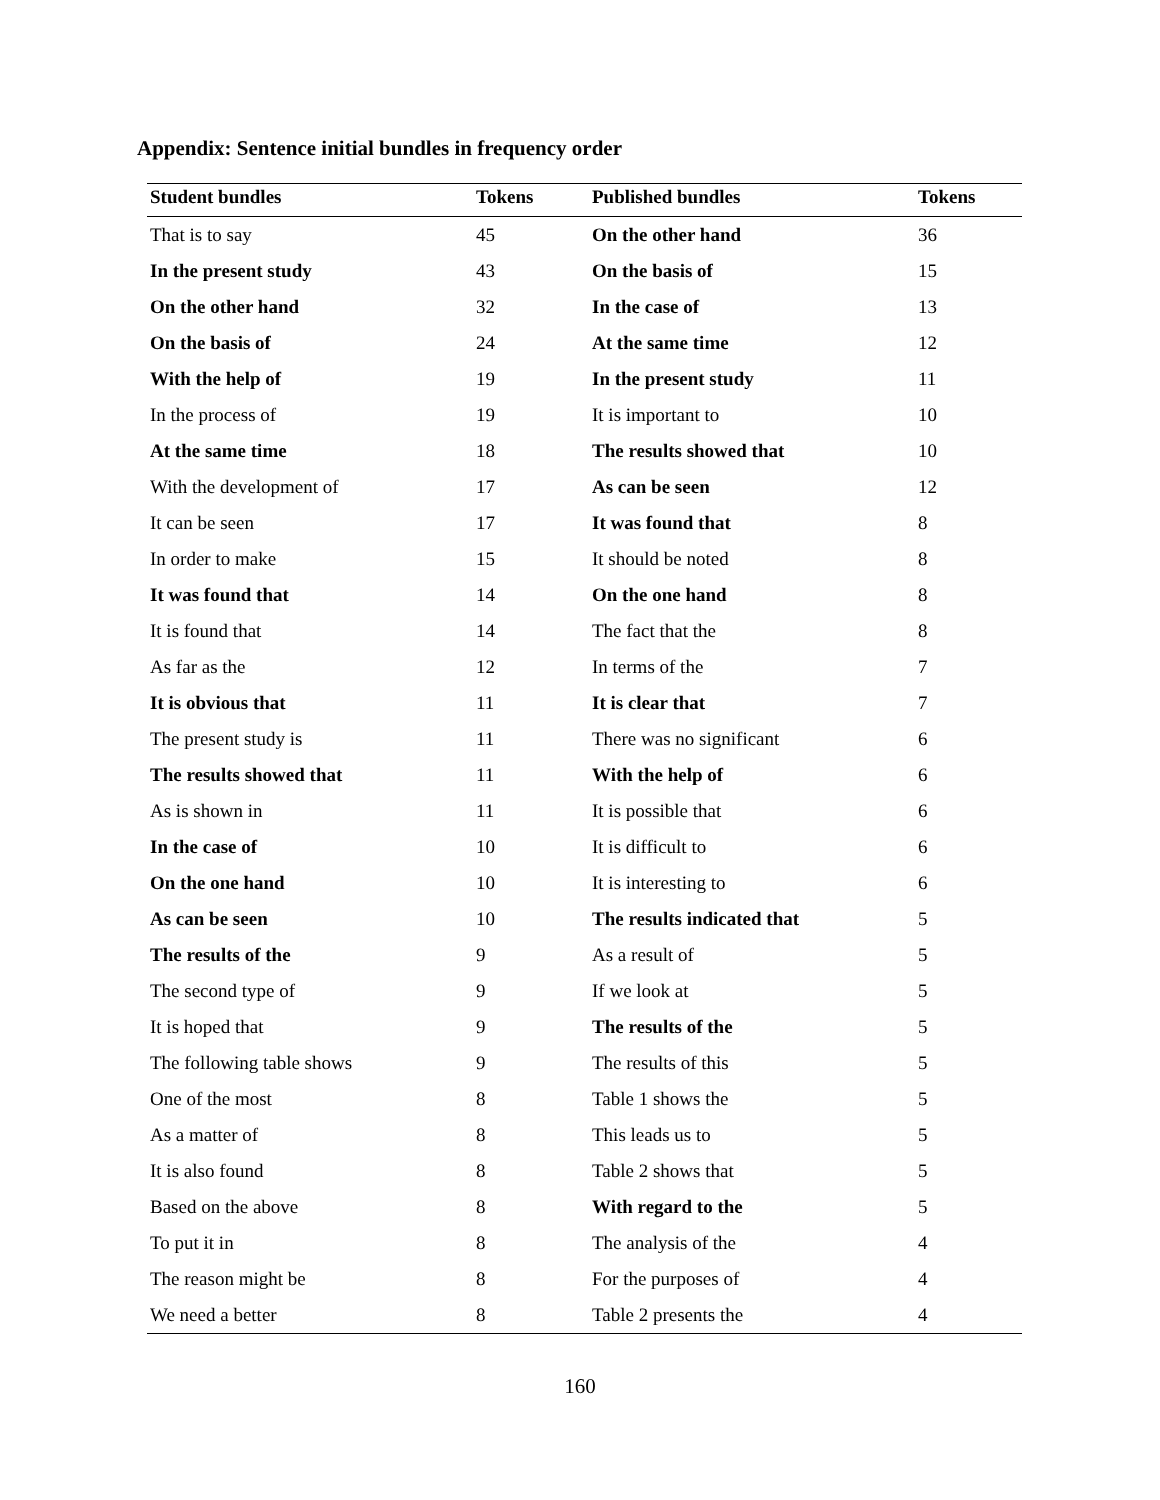Appendix: Sentence initial bundles in frequency order
| Student bundles | Tokens | Published bundles | Tokens |
| --- | --- | --- | --- |
| That is to say | 45 | On the other hand | 36 |
| In the present study | 43 | On the basis of | 15 |
| On the other hand | 32 | In the case of | 13 |
| On the basis of | 24 | At the same time | 12 |
| With the help of | 19 | In the present study | 11 |
| In the process of | 19 | It is important to | 10 |
| At the same time | 18 | The results showed that | 10 |
| With the development of | 17 | As can be seen | 12 |
| It can be seen | 17 | It was found that | 8 |
| In order to make | 15 | It should be noted | 8 |
| It was found that | 14 | On the one hand | 8 |
| It is found that | 14 | The fact that the | 8 |
| As far as the | 12 | In terms of the | 7 |
| It is obvious that | 11 | It is clear that | 7 |
| The present study is | 11 | There was no significant | 6 |
| The results showed that | 11 | With the help of | 6 |
| As is shown in | 11 | It is possible that | 6 |
| In the case of | 10 | It is difficult to | 6 |
| On the one hand | 10 | It is interesting to | 6 |
| As can be seen | 10 | The results indicated that | 5 |
| The results of the | 9 | As a result of | 5 |
| The second type of | 9 | If we look at | 5 |
| It is hoped that | 9 | The results of the | 5 |
| The following table shows | 9 | The results of this | 5 |
| One of the most | 8 | Table 1 shows the | 5 |
| As a matter of | 8 | This leads us to | 5 |
| It is also found | 8 | Table 2 shows that | 5 |
| Based on the above | 8 | With regard to the | 5 |
| To put it in | 8 | The analysis of the | 4 |
| The reason might be | 8 | For the purposes of | 4 |
| We need a better | 8 | Table 2 presents the | 4 |
160